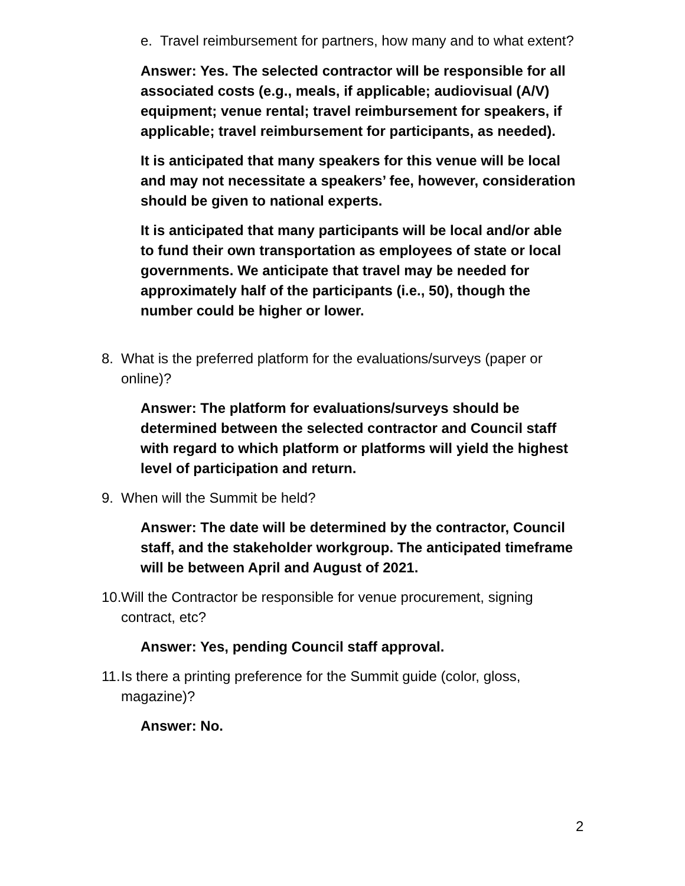e. Travel reimbursement for partners, how many and to what extent?
Answer: Yes. The selected contractor will be responsible for all associated costs (e.g., meals, if applicable; audiovisual (A/V) equipment; venue rental; travel reimbursement for speakers, if applicable; travel reimbursement for participants, as needed).
It is anticipated that many speakers for this venue will be local and may not necessitate a speakers’ fee, however, consideration should be given to national experts.
It is anticipated that many participants will be local and/or able to fund their own transportation as employees of state or local governments. We anticipate that travel may be needed for approximately half of the participants (i.e., 50), though the number could be higher or lower.
8. What is the preferred platform for the evaluations/surveys (paper or online)?
Answer: The platform for evaluations/surveys should be determined between the selected contractor and Council staff with regard to which platform or platforms will yield the highest level of participation and return.
9. When will the Summit be held?
Answer: The date will be determined by the contractor, Council staff, and the stakeholder workgroup. The anticipated timeframe will be between April and August of 2021.
10. Will the Contractor be responsible for venue procurement, signing contract, etc?
Answer: Yes, pending Council staff approval.
11. Is there a printing preference for the Summit guide (color, gloss, magazine)?
Answer: No.
2